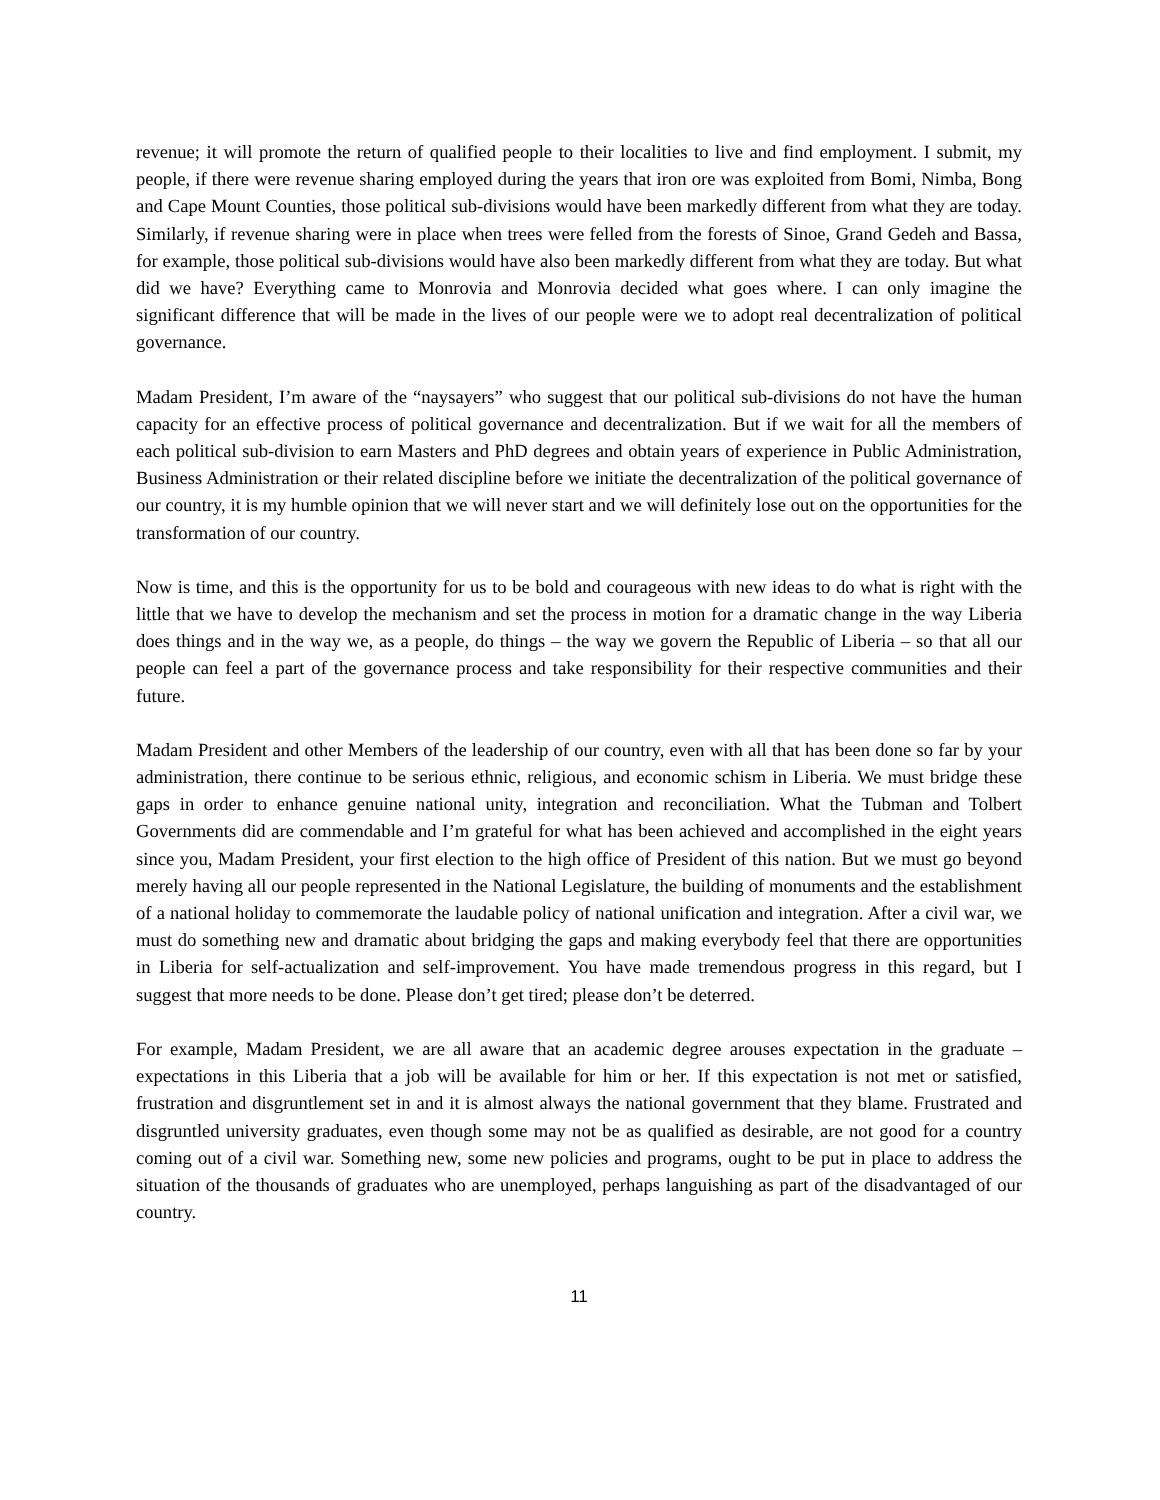revenue; it will promote the return of qualified people to their localities to live and find employment. I submit, my people, if there were revenue sharing employed during the years that iron ore was exploited from Bomi, Nimba, Bong and Cape Mount Counties, those political sub-divisions would have been markedly different from what they are today. Similarly, if revenue sharing were in place when trees were felled from the forests of Sinoe, Grand Gedeh and Bassa, for example, those political sub-divisions would have also been markedly different from what they are today. But what did we have? Everything came to Monrovia and Monrovia decided what goes where. I can only imagine the significant difference that will be made in the lives of our people were we to adopt real decentralization of political governance.
Madam President, I’m aware of the “naysayers” who suggest that our political sub-divisions do not have the human capacity for an effective process of political governance and decentralization. But if we wait for all the members of each political sub-division to earn Masters and PhD degrees and obtain years of experience in Public Administration, Business Administration or their related discipline before we initiate the decentralization of the political governance of our country, it is my humble opinion that we will never start and we will definitely lose out on the opportunities for the transformation of our country.
Now is time, and this is the opportunity for us to be bold and courageous with new ideas to do what is right with the little that we have to develop the mechanism and set the process in motion for a dramatic change in the way Liberia does things and in the way we, as a people, do things – the way we govern the Republic of Liberia – so that all our people can feel a part of the governance process and take responsibility for their respective communities and their future.
Madam President and other Members of the leadership of our country, even with all that has been done so far by your administration, there continue to be serious ethnic, religious, and economic schism in Liberia. We must bridge these gaps in order to enhance genuine national unity, integration and reconciliation. What the Tubman and Tolbert Governments did are commendable and I’m grateful for what has been achieved and accomplished in the eight years since you, Madam President, your first election to the high office of President of this nation. But we must go beyond merely having all our people represented in the National Legislature, the building of monuments and the establishment of a national holiday to commemorate the laudable policy of national unification and integration. After a civil war, we must do something new and dramatic about bridging the gaps and making everybody feel that there are opportunities in Liberia for self-actualization and self-improvement. You have made tremendous progress in this regard, but I suggest that more needs to be done. Please don’t get tired; please don’t be deterred.
For example, Madam President, we are all aware that an academic degree arouses expectation in the graduate – expectations in this Liberia that a job will be available for him or her. If this expectation is not met or satisfied, frustration and disgruntlement set in and it is almost always the national government that they blame. Frustrated and disgruntled university graduates, even though some may not be as qualified as desirable, are not good for a country coming out of a civil war. Something new, some new policies and programs, ought to be put in place to address the situation of the thousands of graduates who are unemployed, perhaps languishing as part of the disadvantaged of our country.
11